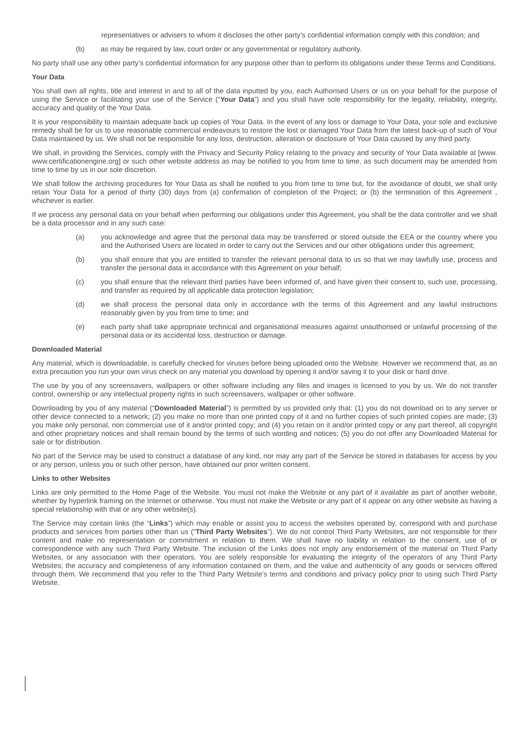representatives or advisers to whom it discloses the other party’s confidential information comply with this condition; and
(b) as may be required by law, court order or any governmental or regulatory authority.
No party shall use any other party’s confidential information for any purpose other than to perform its obligations under these Terms and Conditions.
Your Data
You shall own all rights, title and interest in and to all of the data inputted by you, each Authorised Users or us on your behalf for the purpose of using the Service or facilitating your use of the Service (“Your Data”) and you shall have sole responsibility for the legality, reliability, integrity, accuracy and quality of the Your Data.
It is your responsibility to maintain adequate back up copies of Your Data. In the event of any loss or damage to Your Data, your sole and exclusive remedy shall be for us to use reasonable commercial endeavours to restore the lost or damaged Your Data from the latest back-up of such of Your Data maintained by us. We shall not be responsible for any loss, destruction, alteration or disclosure of Your Data caused by any third party.
We shall, in providing the Services, comply with the Privacy and Security Policy relating to the privacy and security of Your Data available at [www. www.certificationengine.org] or such other website address as may be notified to you from time to time, as such document may be amended from time to time by us in our sole discretion.
We shall follow the archiving procedures for Your Data as shall be notified to you from time to time but, for the avoidance of doubt, we shall only retain Your Data for a period of thirty (30) days from (a) confirmation of completion of the Project; or (b) the termination of this Agreement , whichever is earlier.
If we process any personal data on your behalf when performing our obligations under this Agreement, you shall be the data controller and we shall be a data processor and in any such case:
(a) you acknowledge and agree that the personal data may be transferred or stored outside the EEA or the country where you and the Authorised Users are located in order to carry out the Services and our other obligations under this agreement;
(b) you shall ensure that you are entitled to transfer the relevant personal data to us so that we may lawfully use, process and transfer the personal data in accordance with this Agreement on your behalf;
(c) you shall ensure that the relevant third parties have been informed of, and have given their consent to, such use, processing, and transfer as required by all applicable data protection legislation;
(d) we shall process the personal data only in accordance with the terms of this Agreement and any lawful instructions reasonably given by you from time to time; and
(e) each party shall take appropriate technical and organisational measures against unauthorised or unlawful processing of the personal data or its accidental loss, destruction or damage.
Downloaded Material
Any material, which is downloadable, is carefully checked for viruses before being uploaded onto the Website. However we recommend that, as an extra precaution you run your own virus check on any material you download by opening it and/or saving it to your disk or hard drive.
The use by you of any screensavers, wallpapers or other software including any files and images is licensed to you by us. We do not transfer control, ownership or any intellectual property rights in such screensavers, wallpaper or other software.
Downloading by you of any material (“Downloaded Material”) is permitted by us provided only that: (1) you do not download on to any server or other device connected to a network; (2) you make no more than one printed copy of it and no further copies of such printed copies are made; (3) you make only personal, non commercial use of it and/or printed copy; and (4) you retain on it and/or printed copy or any part thereof, all copyright and other proprietary notices and shall remain bound by the terms of such wording and notices; (5) you do not offer any Downloaded Material for sale or for distribution.
No part of the Service may be used to construct a database of any kind, nor may any part of the Service be stored in databases for access by you or any person, unless you or such other person, have obtained our prior written consent.
Links to other Websites
Links are only permitted to the Home Page of the Website. You must not make the Website or any part of it available as part of another website, whether by hyperlink framing on the Internet or otherwise. You must not make the Website or any part of it appear on any other website as having a special relationship with that or any other website(s).
The Service may contain links (the “Links”) which may enable or assist you to access the websites operated by, correspond with and purchase products and services from parties other than us (“Third Party Websites”). We do not control Third Party Websites, are not responsible for their content and make no representation or commitment in relation to them. We shall have no liability in relation to the consent, use of or correspondence with any such Third Party Website. The inclusion of the Links does not imply any endorsement of the material on Third Party Websites, or any association with their operators. You are solely responsible for evaluating the integrity of the operators of any Third Party Websites; the accuracy and completeness of any information contained on them, and the value and authenticity of any goods or services offered through them. We recommend that you refer to the Third Party Website’s terms and conditions and privacy policy prior to using such Third Party Website.